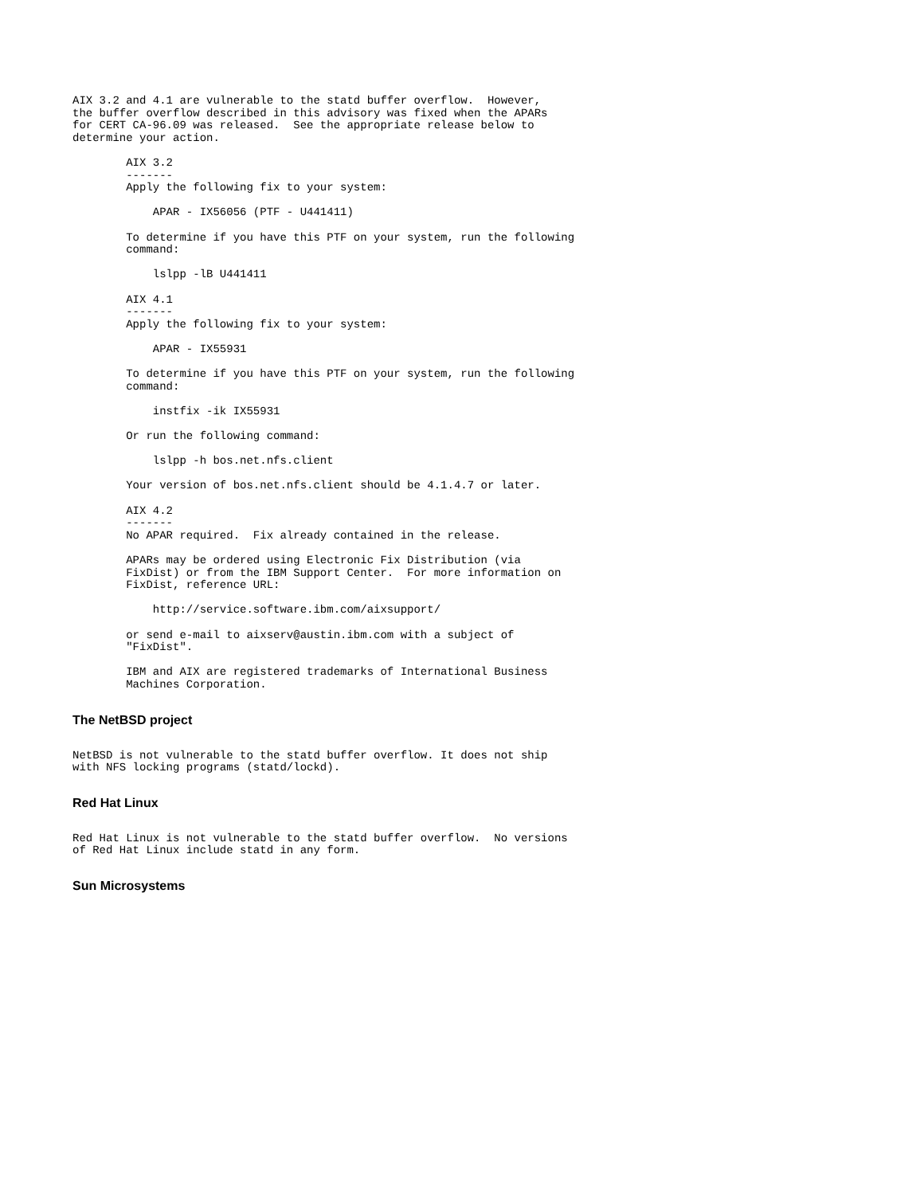AIX 3.2 and 4.1 are vulnerable to the statd buffer overflow.  However,
the buffer overflow described in this advisory was fixed when the APARs
for CERT CA-96.09 was released.  See the appropriate release below to
determine your action.

        AIX 3.2
        -------
        Apply the following fix to your system:

            APAR - IX56056 (PTF - U441411)

        To determine if you have this PTF on your system, run the following
        command:

            lslpp -lB U441411

        AIX 4.1
        -------
        Apply the following fix to your system:

            APAR - IX55931

        To determine if you have this PTF on your system, run the following
        command:

            instfix -ik IX55931

        Or run the following command:

            lslpp -h bos.net.nfs.client

        Your version of bos.net.nfs.client should be 4.1.4.7 or later.

        AIX 4.2
        -------
        No APAR required.  Fix already contained in the release.

        APARs may be ordered using Electronic Fix Distribution (via
        FixDist) or from the IBM Support Center.  For more information on
        FixDist, reference URL:

            http://service.software.ibm.com/aixsupport/

        or send e-mail to aixserv@austin.ibm.com with a subject of
        "FixDist".

        IBM and AIX are registered trademarks of International Business
        Machines Corporation.
The NetBSD project
NetBSD is not vulnerable to the statd buffer overflow. It does not ship
with NFS locking programs (statd/lockd).
Red Hat Linux
Red Hat Linux is not vulnerable to the statd buffer overflow.  No versions
of Red Hat Linux include statd in any form.
Sun Microsystems